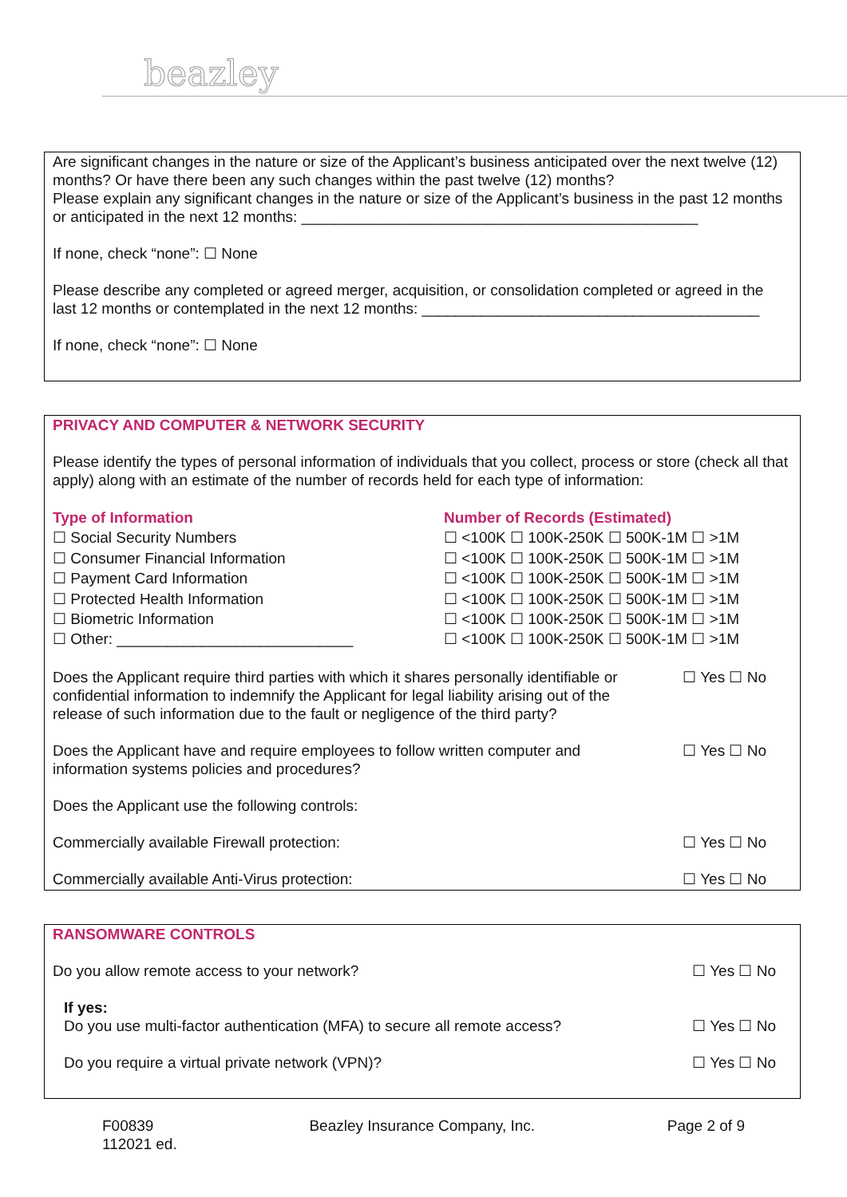beazley
Are significant changes in the nature or size of the Applicant’s business anticipated over the next twelve (12) months? Or have there been any such changes within the past twelve (12) months?
Please explain any significant changes in the nature or size of the Applicant’s business in the past 12 months or anticipated in the next 12 months: _______________________________________________
If none, check “none”: ☐ None
Please describe any completed or agreed merger, acquisition, or consolidation completed or agreed in the last 12 months or contemplated in the next 12 months: ________________________________________
If none, check “none”: ☐ None
PRIVACY AND COMPUTER & NETWORK SECURITY
Please identify the types of personal information of individuals that you collect, process or store (check all that apply) along with an estimate of the number of records held for each type of information:
Type of Information
☐ Social Security Numbers
☐ Consumer Financial Information
☐ Payment Card Information
☐ Protected Health Information
☐ Biometric Information
☐ Other: ____________________________
Number of Records (Estimated)
☐ <100K ☐ 100K-250K ☐ 500K-1M ☐ >1M
☐ <100K ☐ 100K-250K ☐ 500K-1M ☐ >1M
☐ <100K ☐ 100K-250K ☐ 500K-1M ☐ >1M
☐ <100K ☐ 100K-250K ☐ 500K-1M ☐ >1M
☐ <100K ☐ 100K-250K ☐ 500K-1M ☐ >1M
☐ <100K ☐ 100K-250K ☐ 500K-1M ☐ >1M
Does the Applicant require third parties with which it shares personally identifiable or confidential information to indemnify the Applicant for legal liability arising out of the release of such information due to the fault or negligence of the third party?
☐ Yes ☐ No
Does the Applicant have and require employees to follow written computer and information systems policies and procedures?
☐ Yes ☐ No
Does the Applicant use the following controls:
Commercially available Firewall protection: ☐ Yes ☐ No
Commercially available Anti-Virus protection: ☐ Yes ☐ No
RANSOMWARE CONTROLS
Do you allow remote access to your network? ☐ Yes ☐ No
If yes:
Do you use multi-factor authentication (MFA) to secure all remote access?
☐ Yes ☐ No
Do you require a virtual private network (VPN)? ☐ Yes ☐ No
F00839
112021 ed. Beazley Insurance Company, Inc. Page 2 of 9